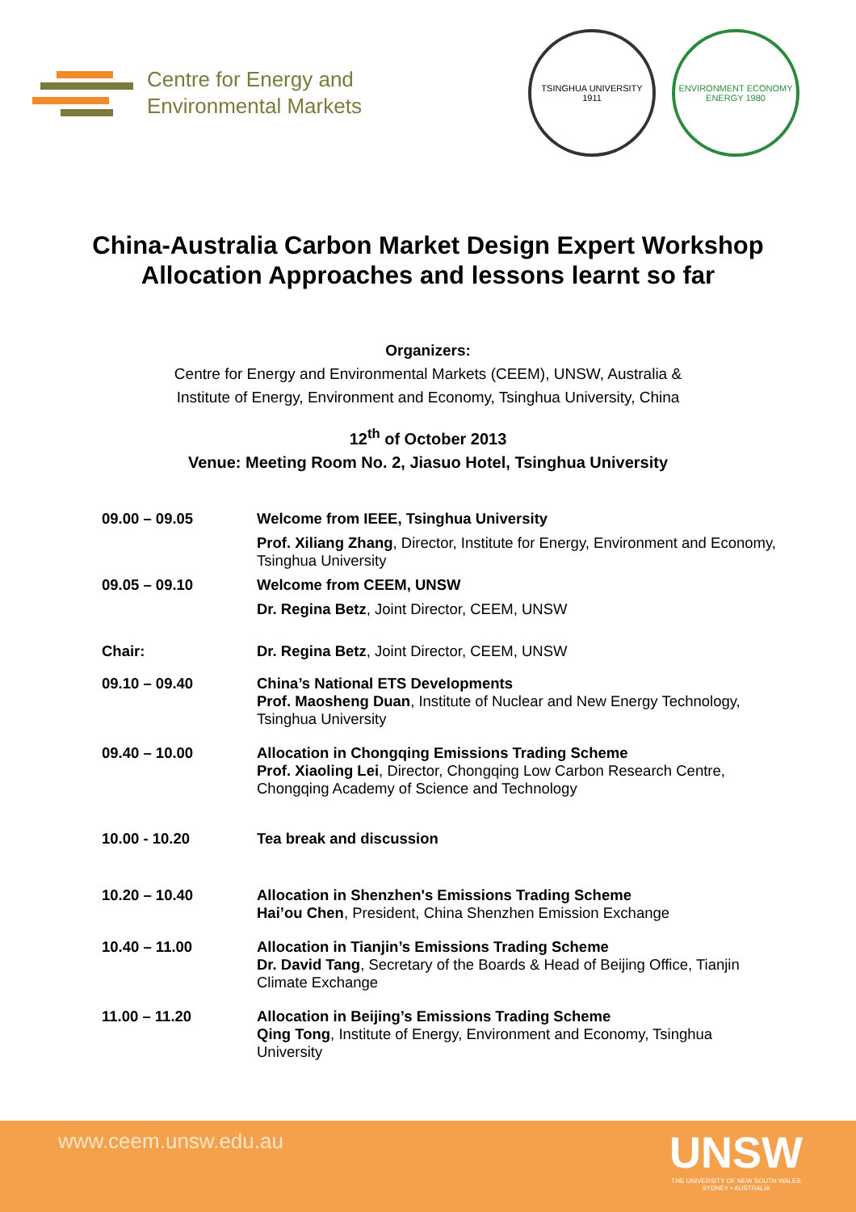Centre for Energy and
Environmental Markets
TSINGHUA UNIVERSITY 1911
ENVIRONMENT ECONOMY ENERGY 1980
China-Australia Carbon Market Design Expert Workshop
Allocation Approaches and lessons learnt so far
Organizers:
Centre for Energy and Environmental Markets (CEEM), UNSW, Australia &
Institute of Energy, Environment and Economy, Tsinghua University, China
12<sup>th</sup> of October 2013
Venue: Meeting Room No. 2, Jiasuo Hotel, Tsinghua University
| 09.00 – 09.05 | Welcome from IEEE, Tsinghua University |
| | Prof. Xiliang Zhang , Director, Institute for Energy, Environment and Economy, Tsinghua University |
| 09.05 – 09.10 | Welcome from CEEM, UNSW |
| | Dr. Regina Betz , Joint Director, CEEM, UNSW |
| Chair: | Dr. Regina Betz , Joint Director, CEEM, UNSW |
| 09.10 – 09.40 | China’s National ETS Developments Prof. Maosheng Duan , Institute of Nuclear and New Energy Technology, Tsinghua University |
| 09.40 – 10.00 | Allocation in Chongqing Emissions Trading Scheme Prof. Xiaoling Lei , Director, Chongqing Low Carbon Research Centre, Chongqing Academy of Science and Technology |
| 10.00 - 10.20 | Tea break and discussion |
| 10.20 – 10.40 | Allocation in Shenzhen's Emissions Trading Scheme Hai’ou Chen , President, China Shenzhen Emission Exchange |
| 10.40 – 11.00 | Allocation in Tianjin’s Emissions Trading Scheme Dr. David Tang , Secretary of the Boards & Head of Beijing Office, Tianjin Climate Exchange |
| 11.00 – 11.20 | Allocation in Beijing’s Emissions Trading Scheme Qing Tong , Institute of Energy, Environment and Economy, Tsinghua University |
www.ceem.unsw.edu.au
UNSW
THE UNIVERSITY OF NEW SOUTH WALES
SYDNEY • AUSTRALIA